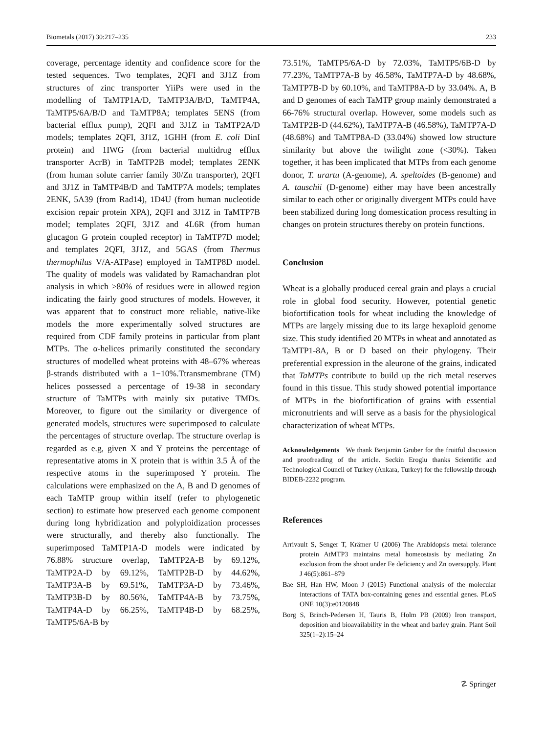Biometals (2017) 30:217–235 233
coverage, percentage identity and confidence score for the tested sequences. Two templates, 2QFI and 3J1Z from structures of zinc transporter YiiPs were used in the modelling of TaMTP1A/D, TaMTP3A/B/D, TaMTP4A, TaMTP5/6A/B/D and TaMTP8A; templates 5ENS (from bacterial efflux pump), 2QFI and 3J1Z in TaMTP2A/D models; templates 2QFI, 3J1Z, 1GHH (from E. coli DinI protein) and 1IWG (from bacterial multidrug efflux transporter AcrB) in TaMTP2B model; templates 2ENK (from human solute carrier family 30/Zn transporter), 2QFI and 3J1Z in TaMTP4B/D and TaMTP7A models; templates 2ENK, 5A39 (from Rad14), 1D4U (from human nucleotide excision repair protein XPA), 2QFI and 3J1Z in TaMTP7B model; templates 2QFI, 3J1Z and 4L6R (from human glucagon G protein coupled receptor) in TaMTP7D model; and templates 2QFI, 3J1Z, and 5GAS (from Thermus thermophilus V/A-ATPase) employed in TaMTP8D model. The quality of models was validated by Ramachandran plot analysis in which >80% of residues were in allowed region indicating the fairly good structures of models. However, it was apparent that to construct more reliable, native-like models the more experimentally solved structures are required from CDF family proteins in particular from plant MTPs. The α-helices primarily constituted the secondary structures of modelled wheat proteins with 48–67% whereas β-strands distributed with a 1−10%.Ttransmembrane (TM) helices possessed a percentage of 19-38 in secondary structure of TaMTPs with mainly six putative TMDs. Moreover, to figure out the similarity or divergence of generated models, structures were superimposed to calculate the percentages of structure overlap. The structure overlap is regarded as e.g, given X and Y proteins the percentage of representative atoms in X protein that is within 3.5 Å of the respective atoms in the superimposed Y protein. The calculations were emphasized on the A, B and D genomes of each TaMTP group within itself (refer to phylogenetic section) to estimate how preserved each genome component during long hybridization and polyploidization processes were structurally, and thereby also functionally. The superimposed TaMTP1A-D models were indicated by 76.88% structure overlap, TaMTP2A-B by 69.12%, TaMTP2A-D by 69.12%, TaMTP2B-D by 44.62%, TaMTP3A-B by 69.51%, TaMTP3A-D by 73.46%, TaMTP3B-D by 80.56%, TaMTP4A-B by 73.75%, TaMTP4A-D by 66.25%, TaMTP4B-D by 68.25%, TaMTP5/6A-B by
73.51%, TaMTP5/6A-D by 72.03%, TaMTP5/6B-D by 77.23%, TaMTP7A-B by 46.58%, TaMTP7A-D by 48.68%, TaMTP7B-D by 60.10%, and TaMTP8A-D by 33.04%. A, B and D genomes of each TaMTP group mainly demonstrated a 66-76% structural overlap. However, some models such as TaMTP2B-D (44.62%), TaMTP7A-B (46.58%), TaMTP7A-D (48.68%) and TaMTP8A-D (33.04%) showed low structure similarity but above the twilight zone (<30%). Taken together, it has been implicated that MTPs from each genome donor, T. urartu (A-genome), A. speltoides (B-genome) and A. tauschii (D-genome) either may have been ancestrally similar to each other or originally divergent MTPs could have been stabilized during long domestication process resulting in changes on protein structures thereby on protein functions.
Conclusion
Wheat is a globally produced cereal grain and plays a crucial role in global food security. However, potential genetic biofortification tools for wheat including the knowledge of MTPs are largely missing due to its large hexaploid genome size. This study identified 20 MTPs in wheat and annotated as TaMTP1-8A, B or D based on their phylogeny. Their preferential expression in the aleurone of the grains, indicated that TaMTPs contribute to build up the rich metal reserves found in this tissue. This study showed potential importance of MTPs in the biofortification of grains with essential micronutrients and will serve as a basis for the physiological characterization of wheat MTPs.
Acknowledgements We thank Benjamin Gruber for the fruitful discussion and proofreading of the article. Seckin Eroglu thanks Scientific and Technological Council of Turkey (Ankara, Turkey) for the fellowship through BIDEB-2232 program.
References
Arrivault S, Senger T, Krämer U (2006) The Arabidopsis metal tolerance protein AtMTP3 maintains metal homeostasis by mediating Zn exclusion from the shoot under Fe deficiency and Zn oversupply. Plant J 46(5):861–879
Bae SH, Han HW, Moon J (2015) Functional analysis of the molecular interactions of TATA box-containing genes and essential genes. PLoS ONE 10(3):e0120848
Borg S, Brinch-Pedersen H, Tauris B, Holm PB (2009) Iron transport, deposition and bioavailability in the wheat and barley grain. Plant Soil 325(1–2):15–24
☡ Springer